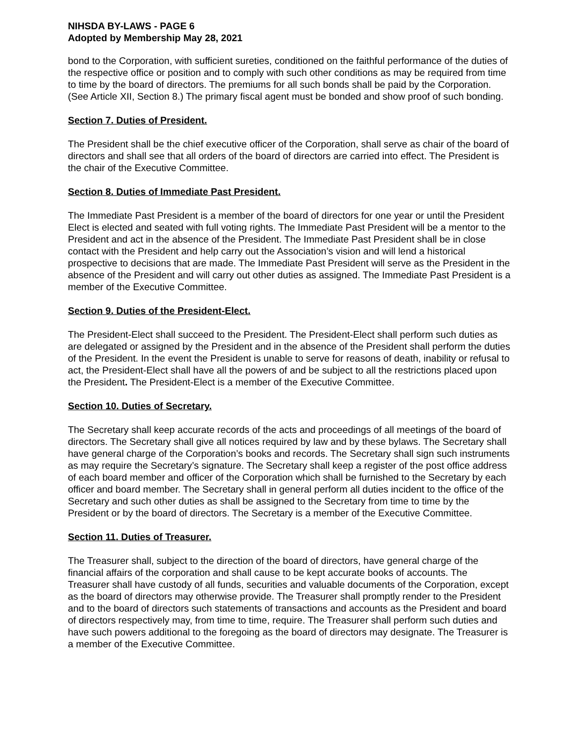NIHSDA BY-LAWS - PAGE 6
Adopted by Membership May 28, 2021
bond to the Corporation, with sufficient sureties, conditioned on the faithful performance of the duties of the respective office or position and to comply with such other conditions as may be required from time to time by the board of directors. The premiums for all such bonds shall be paid by the Corporation. (See Article XII, Section 8.) The primary fiscal agent must be bonded and show proof of such bonding.
Section 7. Duties of President.
The President shall be the chief executive officer of the Corporation, shall serve as chair of the board of directors and shall see that all orders of the board of directors are carried into effect. The President is the chair of the Executive Committee.
Section 8. Duties of Immediate Past President.
The Immediate Past President is a member of the board of directors for one year or until the President Elect is elected and seated with full voting rights. The Immediate Past President will be a mentor to the President and act in the absence of the President. The Immediate Past President shall be in close contact with the President and help carry out the Association’s vision and will lend a historical prospective to decisions that are made. The Immediate Past President will serve as the President in the absence of the President and will carry out other duties as assigned. The Immediate Past President is a member of the Executive Committee.
Section 9. Duties of the President-Elect.
The President-Elect shall succeed to the President. The President-Elect shall perform such duties as are delegated or assigned by the President and in the absence of the President shall perform the duties of the President. In the event the President is unable to serve for reasons of death, inability or refusal to act, the President-Elect shall have all the powers of and be subject to all the restrictions placed upon the President. The President-Elect is a member of the Executive Committee.
Section 10. Duties of Secretary.
The Secretary shall keep accurate records of the acts and proceedings of all meetings of the board of directors. The Secretary shall give all notices required by law and by these bylaws. The Secretary shall have general charge of the Corporation’s books and records. The Secretary shall sign such instruments as may require the Secretary’s signature. The Secretary shall keep a register of the post office address of each board member and officer of the Corporation which shall be furnished to the Secretary by each officer and board member. The Secretary shall in general perform all duties incident to the office of the Secretary and such other duties as shall be assigned to the Secretary from time to time by the President or by the board of directors. The Secretary is a member of the Executive Committee.
Section 11. Duties of Treasurer.
The Treasurer shall, subject to the direction of the board of directors, have general charge of the financial affairs of the corporation and shall cause to be kept accurate books of accounts. The Treasurer shall have custody of all funds, securities and valuable documents of the Corporation, except as the board of directors may otherwise provide. The Treasurer shall promptly render to the President and to the board of directors such statements of transactions and accounts as the President and board of directors respectively may, from time to time, require. The Treasurer shall perform such duties and have such powers additional to the foregoing as the board of directors may designate. The Treasurer is a member of the Executive Committee.